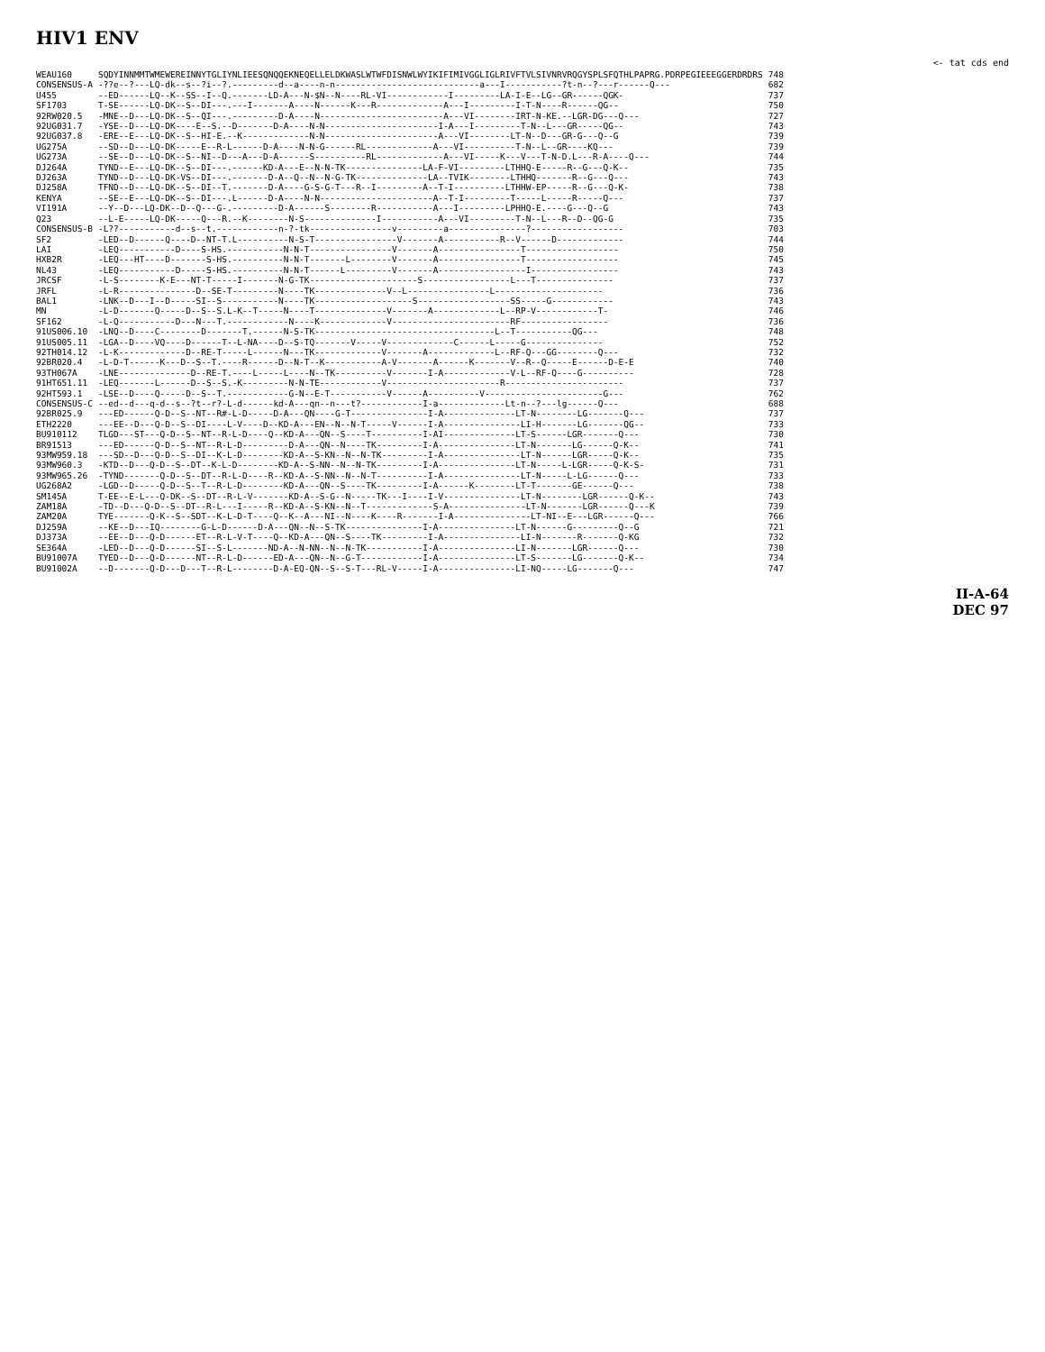HIV1 ENV
<- tat cds end
| WEAU160 | SQDYINNMMTWMEWEREINNYTGLIYNLIEESQNQQEKNEQELLELDKWASLWTWFDISNWLWYIKIFIMIVGGLIGLRIVFTVLSIVNRVRQGYSPLSFQTHLPAPRG.PDRPEGIEEEGGERDRDRS | 748 |
| CONSENSUS-A | -??e--?---LQ-dk--s--?i--?.---------d--a----n-n----------------------------a---I-----------?t-n--?---r------Q--- | 682 |
| U455 | --ED------LQ--K--SS--I--Q.-------LD-A---N-$N--N----RL-VI------------I---------LA-I-E--LG--GR------QGK- | 737 |
| SF1703 | T-SE------LQ-DK--S--DI---.---I-------A----N------K---R-------------A---I---------I-T-N----R------QG-- | 750 |
| 92RW020.5 | -MNE--D---LQ-DK--S--QI---.---------D-A----N------------------------A---VI--------IRT-N-KE.--LGR-DG---Q--- | 727 |
| 92UG031.7 | -YSE--D---LQ-DK----E--S.--D-------D-A----N-N----------------------I-A---I---------T-N--L---GR-----QG-- | 743 |
| 92UG037.8 | -ERE--E---LQ-DK--S--HI-E.--K-------------N-N----------------------A---VI--------LT-N--D---GR-G---Q--G | 739 |
| UG275A | --SD--D---LQ-DK-----E--R-L------D-A----N-N-G------RL-------------A---VI----------T-N--L--GR----KQ--- | 739 |
| UG273A | --SE--D---LQ-DK--S--NI--D---A---D-A------S----------RL-------------A---VI-----K---V---T-N-D.L---R-A----Q--- | 744 |
| DJ264A | TYND--E---LQ-DK--S--DI---.------KD-A---E--N-N-TK---------------LA-F-VI---------LTHHQ-E-----R--G---Q-K-- | 735 |
| DJ263A | TYND--D---LQ-DK-VS--DI---.-------D-A--Q--N--N-G-TK--------------LA--TVIK--------LTHHQ-------R--G---Q--- | 743 |
| DJ258A | TFND--D---LQ-DK--S--DI--T.-------D-A----G-S-G-T---R--I---------A--T-I----------LTHHW-EP-----R--G---Q-K- | 738 |
| KENYA | --SE--E---LQ-DK--S--DI---.L------D-A----N-N----------------------A--T-I---------T-----L-----R-----Q--- | 737 |
| VI191A | --Y--D---LQ-DK--D--Q---G-.---------D-A------S--------R-----------A---I---------LPHHQ-E.----G---Q--G | 743 |
| Q23 | --L-E-----LQ-DK-----Q---R.--K--------N-S--------------I-----------A---VI---------T-N--L---R--D--QG-G | 735 |
| CONSENSUS-B | -L??-----------d--s--t.------------n-?-tk----------------v---------a---------------?------------------ | 703 |
| SF2 | -LED--D------Q----D--NT-T.L----------N-S-T----------------V-------A-----------R--V------D------------- | 744 |
| LAI | -LEQ-----------D----S-HS.-----------N-N-T----------------V-------A----------------T------------------ | 750 |
| HXB2R | -LEQ---HT----D-------S-HS.----------N-N-T-------L--------V-------A----------------T------------------ | 745 |
| NL43 | -LEQ-----------D-----S-HS.----------N-N-T------L---------V-------A-----------------I----------------- | 743 |
| JRCSF | -L-S--------K-E---NT-T-----I-------N-G-TK---------------------S-----------------L---T--------------- | 737 |
| JRFL | -L-R---------------D--SE-T---------N----TK--------------V--L----------------L--------------------- | 736 |
| BAL1 | -LNK--D---I--D-----SI--S-----------N----TK-------------------S------------------SS-----G------------ | 743 |
| MN | -L-D-------Q-----D--S--S.L-K--T-----N----T--------------V-------A-------------L--RP-V------------T- | 746 |
| SF162 | -L-Q-----------D---N---T.------------N----K-------------V-----------------------RF----------------- | 736 |
| 91US006.10 | -LNQ--D----C--------D-------T.------N-S-TK-----------------------------------L--T-----------QG--- | 748 |
| 91US005.11 | -LGA--D----VQ----D------T--L-NA----D--S-TQ-------V-----V-------------C------L-----G--------------- | 752 |
| 92TH014.12 | -L-K-------------D--RE-T-----L------N---TK-------------V-------A-------------L--RF-Q---GG--------Q--- | 732 |
| 92BR020.4 | -L-D-T------K---D--S--T.----R------D--N-T--K-----------A-V-------A------K-------V--R--Q-----E------D-E-E | 740 |
| 93TH067A | -LNE--------------D--RE-T.----L-----L----N--TK----------V-------I-A-------------V-L--RF-Q----G---------- | 728 |
| 91HT651.11 | -LEQ-------L------D--S--S.-K---------N-N-TE------------V----------------------R----------------------- | 737 |
| 92HT593.1 | -LSE--D----Q-----D--S--T.------------G-N--E-T-----------V------A----------V-----------------------G--- | 762 |
| CONSENSUS-C | --ed--d---q-d--s--?t--r?-L-d------kd-A---qn--n---t?------------I-a-------------Lt-n--?---lg------Q--- | 688 |
| 92BR025.9 | ---ED------Q-D--S--NT--R#-L-D-----D-A---QN----G-T---------------I-A--------------LT-N--------LG-------Q--- | 737 |
| ETH2220 | ---EE--D---Q-D--S--DI----L-V----D--KD-A---EN--N--N-T-----V------I-A---------------LI-H-------LG-------QG-- | 733 |
| BU910112 | TLGD---ST---Q-D--S--NT--R-L-D----Q--KD-A---QN--S----T----------I-AI--------------LT-S------LGR-------Q--- | 730 |
| BR91513 | ---ED------Q-D--S--NT--R-L-D---------D-A---QN--N----TK---------I-A---------------LT-N-------LG------Q-K-- | 741 |
| 93MW959.18 | ---SD--D---Q-D--S--DI--K-L-D--------KD-A--S-KN--N--N-TK---------I-A---------------LT-N------LGR-----Q-K-- | 735 |
| 93MW960.3 | -KTD--D---Q-D--S--DT--K-L-D--------KD-A--S-NN--N--N-TK---------I-A---------------LT-N-----L-LGR-----Q-K-S- | 731 |
| 93MW965.26 | -TYND-------Q-D--S--DT--R-L-D----R--KD-A--S-NN--N--N-T----------I-A---------------LT-N-----L-LG------Q--- | 733 |
| UG268A2 | -LGD--D-----Q-D--S--T--R-L-D--------KD-A---QN--S----TK---------I-A------K--------LT-T-------GE------Q--- | 738 |
| SM145A | T-EE--E-L---Q-DK--S--DT--R-L-V-------KD-A--S-G--N-----TK---I----I-V---------------LT-N--------LGR------Q-K-- | 743 |
| ZAM18A | -TD--D---Q-D--S--DT--R-L---I-----R--KD-A--S-KN--N--T-------------S-A---------------LT-N-------LGR------Q---K | 739 |
| ZAM20A | TYE-------Q-K--S--SDT--K-L-D-T----Q--K--A---NI--N----K----R-------I-A---------------LT-NI--E---LGR------Q--- | 766 |
| DJ259A | --KE--D---IQ--------G-L-D------D-A---QN--N--S-TK---------------I-A---------------LT-N------G---------Q--G | 721 |
| DJ373A | --EE--D---Q-D------ET--R-L-V-T----Q--KD-A---QN--S----TK---------I-A---------------LI-N-------R-------Q-KG | 732 |
| SE364A | -LED--D---Q-D------SI--S-L-------ND-A--N-NN--N--N-TK-----------I-A---------------LI-N-------LGR------Q--- | 730 |
| BU91007A | TYED--D---Q-D------NT--R-L-D------ED-A---QN--N--G-T------------I-A---------------LT-S-------LG-------Q-K-- | 734 |
| BU91002A | --D-------Q-D---D---T--R-L--------D-A-EQ-QN--S--S-T---RL-V-----I-A---------------LI-NQ-----LG-------Q--- | 747 |
II-A-64
DEC 97